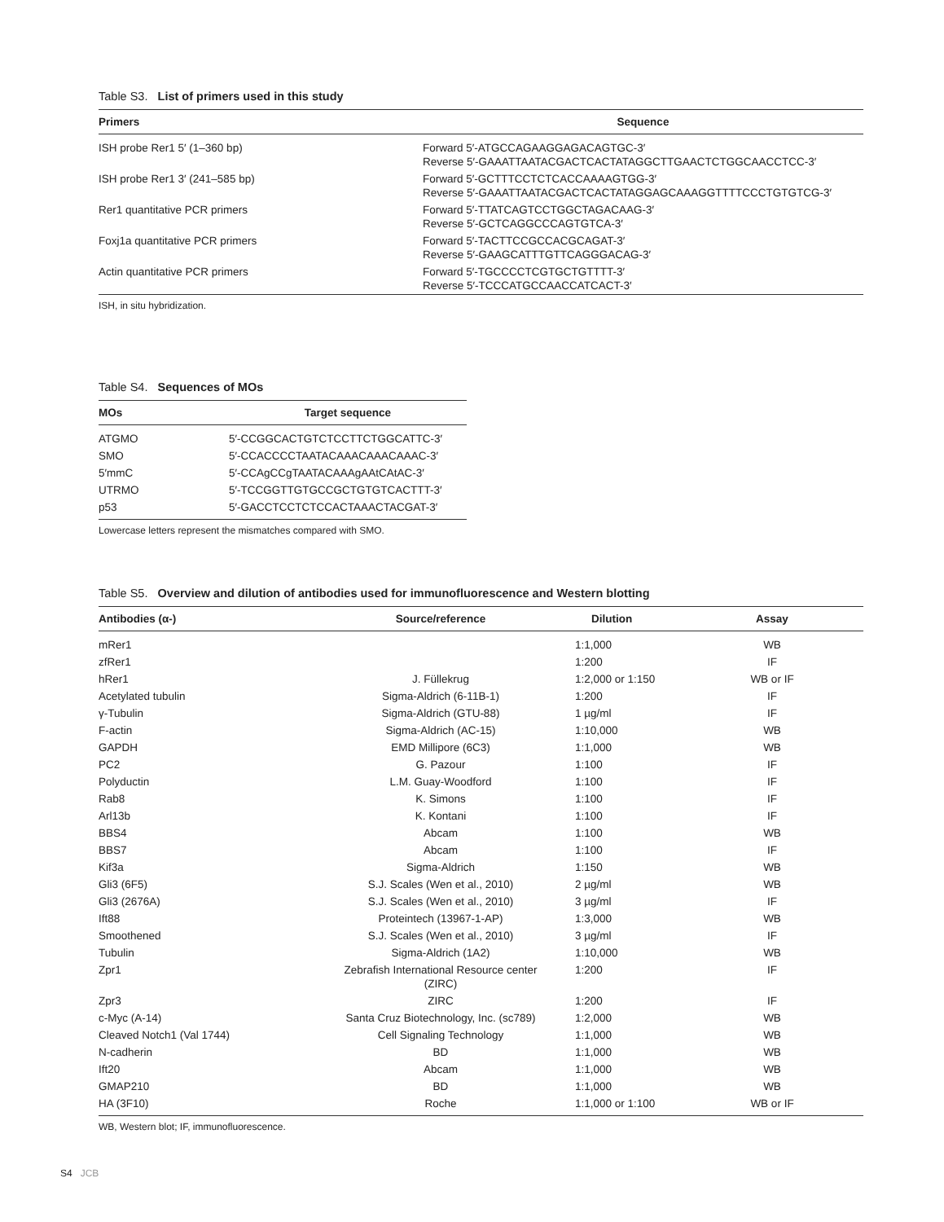Table S3. List of primers used in this study
| Primers | Sequence |
| --- | --- |
| ISH probe Rer1 5′ (1–360 bp) | Forward 5′-ATGCCAGAAGGAGACAGTGC-3′ Reverse 5′-GAAATTAATACGACTCACTATAGGCTTGAACTCTGGCAACCTCC-3′ |
| ISH probe Rer1 3′ (241–585 bp) | Forward 5′-GCTTTCCTCTCACCAAAAGTGG-3′ Reverse 5′-GAAATTAATACGACTCACTATAGGAGCAAAGGTTTTCCCTGTGTCG-3′ |
| Rer1 quantitative PCR primers | Forward 5′-TTATCAGTCCTGGCTAGACAAG-3′ Reverse 5′-GCTCAGGCCCAGTGTCA-3′ |
| Foxj1a quantitative PCR primers | Forward 5′-TACTTCCGCCACGCAGAT-3′ Reverse 5′-GAAGCATTTGTTCAGGGACAG-3′ |
| Actin quantitative PCR primers | Forward 5′-TGCCCCTCGTGCTGTTTT-3′ Reverse 5′-TCCCATGCCAACCATCACT-3′ |
ISH, in situ hybridization.
Table S4. Sequences of MOs
| MOs | Target sequence |
| --- | --- |
| ATGMO | 5′-CCGGCACTGTCTCCTTCTGGCATTC-3′ |
| SMO | 5′-CCACCCCTAATACAAACAAACAAAC-3′ |
| 5′mmC | 5′-CCAgCCgTAATACAAAgAAtCAtAC-3′ |
| UTRMO | 5′-TCCGGTTGTGCCGCTGTGTCACTTT-3′ |
| p53 | 5′-GACCTCCTCTCCACTAAACTACGAT-3′ |
Lowercase letters represent the mismatches compared with SMO.
Table S5. Overview and dilution of antibodies used for immunofluorescence and Western blotting
| Antibodies (α-) | Source/reference | Dilution | Assay |
| --- | --- | --- | --- |
| mRer1 | | 1:1,000 | WB |
| zfRer1 | | 1:200 | IF |
| hRer1 | J. Füllekrug | 1:2,000 or 1:150 | WB or IF |
| Acetylated tubulin | Sigma-Aldrich (6-11B-1) | 1:200 | IF |
| γ-Tubulin | Sigma-Aldrich (GTU-88) | 1 µg/ml | IF |
| F-actin | Sigma-Aldrich (AC-15) | 1:10,000 | WB |
| GAPDH | EMD Millipore (6C3) | 1:1,000 | WB |
| PC2 | G. Pazour | 1:100 | IF |
| Polyductin | L.M. Guay-Woodford | 1:100 | IF |
| Rab8 | K. Simons | 1:100 | IF |
| Arl13b | K. Kontani | 1:100 | IF |
| BBS4 | Abcam | 1:100 | WB |
| BBS7 | Abcam | 1:100 | IF |
| Kif3a | Sigma-Aldrich | 1:150 | WB |
| Gli3 (6F5) | S.J. Scales (Wen et al., 2010) | 2 µg/ml | WB |
| Gli3 (2676A) | S.J. Scales (Wen et al., 2010) | 3 µg/ml | IF |
| Ift88 | Proteintech (13967-1-AP) | 1:3,000 | WB |
| Smoothened | S.J. Scales (Wen et al., 2010) | 3 µg/ml | IF |
| Tubulin | Sigma-Aldrich (1A2) | 1:10,000 | WB |
| Zpr1 | Zebrafish International Resource center (ZIRC) | 1:200 | IF |
| Zpr3 | ZIRC | 1:200 | IF |
| c-Myc (A-14) | Santa Cruz Biotechnology, Inc. (sc789) | 1:2,000 | WB |
| Cleaved Notch1 (Val 1744) | Cell Signaling Technology | 1:1,000 | WB |
| N-cadherin | BD | 1:1,000 | WB |
| Ift20 | Abcam | 1:1,000 | WB |
| GMAP210 | BD | 1:1,000 | WB |
| HA (3F10) | Roche | 1:1,000 or 1:100 | WB or IF |
WB, Western blot; IF, immunofluorescence.
S4 JCB